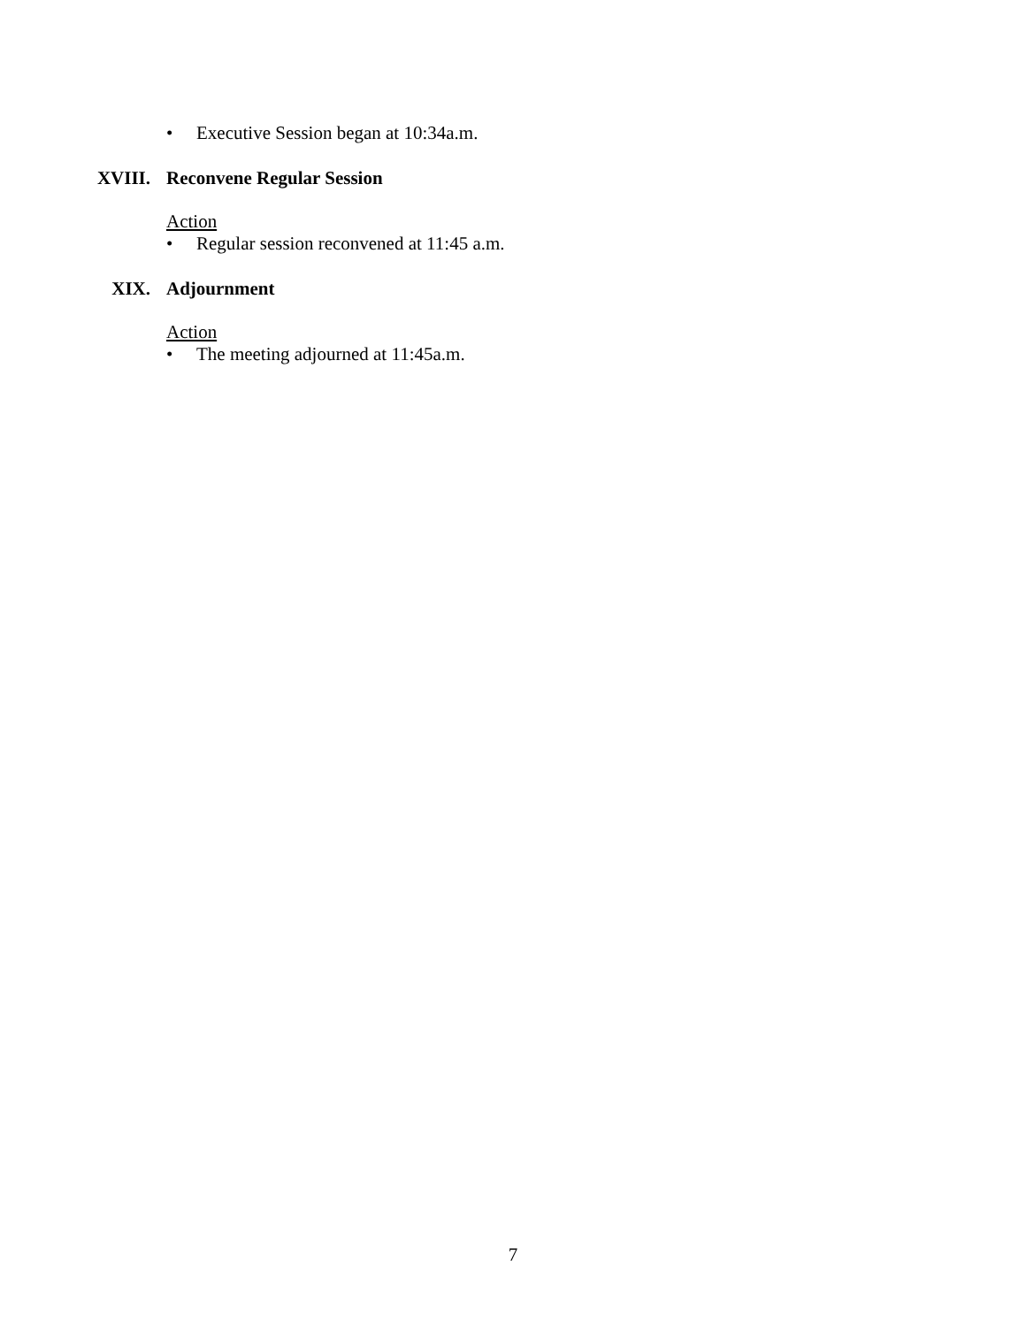• Executive Session began at 10:34a.m.
XVIII. Reconvene Regular Session
Action
• Regular session reconvened at 11:45 a.m.
XIX. Adjournment
Action
• The meeting adjourned at 11:45a.m.
7